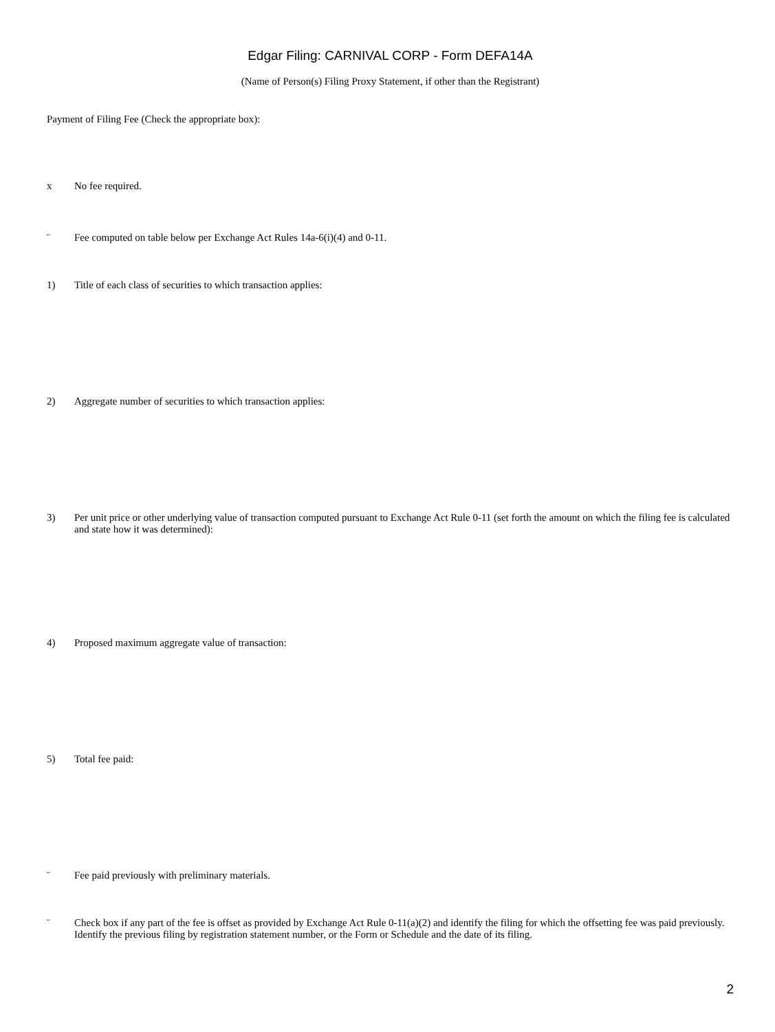Edgar Filing: CARNIVAL CORP - Form DEFA14A
(Name of Person(s) Filing Proxy Statement, if other than the Registrant)
Payment of Filing Fee (Check the appropriate box):
x No fee required.
¨ Fee computed on table below per Exchange Act Rules 14a-6(i)(4) and 0-11.
1) Title of each class of securities to which transaction applies:
2) Aggregate number of securities to which transaction applies:
3) Per unit price or other underlying value of transaction computed pursuant to Exchange Act Rule 0-11 (set forth the amount on which the filing fee is calculated and state how it was determined):
4) Proposed maximum aggregate value of transaction:
5) Total fee paid:
¨ Fee paid previously with preliminary materials.
¨ Check box if any part of the fee is offset as provided by Exchange Act Rule 0-11(a)(2) and identify the filing for which the offsetting fee was paid previously. Identify the previous filing by registration statement number, or the Form or Schedule and the date of its filing.
2